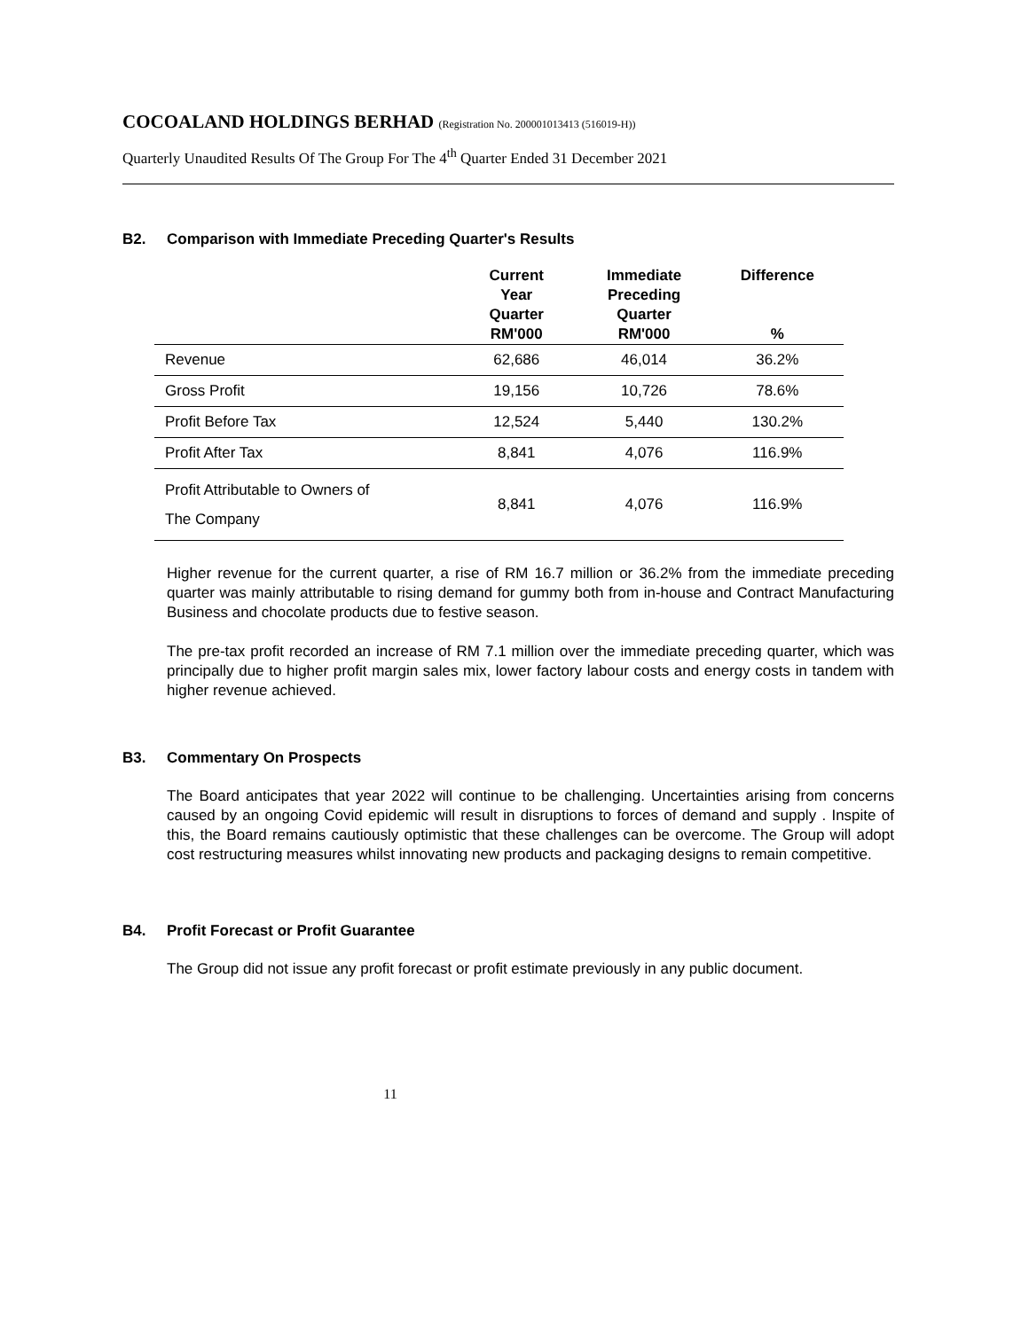COCOALAND HOLDINGS BERHAD (Registration No. 200001013413 (516019-H))
Quarterly Unaudited Results Of The Group For The 4<sup>th</sup> Quarter Ended 31 December 2021
B2. Comparison with Immediate Preceding Quarter's Results
| | Current Year Quarter RM'000 | Immediate Preceding Quarter RM'000 | Difference % |
| --- | --- | --- | --- |
| Revenue | 62,686 | 46,014 | 36.2% |
| Gross Profit | 19,156 | 10,726 | 78.6% |
| Profit Before Tax | 12,524 | 5,440 | 130.2% |
| Profit After Tax | 8,841 | 4,076 | 116.9% |
| Profit Attributable to Owners of The Company | 8,841 | 4,076 | 116.9% |
Higher revenue for the current quarter, a rise of RM 16.7 million or 36.2% from the immediate preceding quarter was mainly attributable to rising demand for gummy both from in-house and Contract Manufacturing Business and chocolate products due to festive season.
The pre-tax profit recorded an increase of RM 7.1 million over the immediate preceding quarter, which was principally due to higher profit margin sales mix, lower factory labour costs and energy costs in tandem with higher revenue achieved.
B3. Commentary On Prospects
The Board anticipates that year 2022 will continue to be challenging. Uncertainties arising from concerns caused by an ongoing Covid epidemic will result in disruptions to forces of demand and supply . Inspite of this, the Board remains cautiously optimistic that these challenges can be overcome. The Group will adopt cost restructuring measures whilst innovating new products and packaging designs to remain competitive.
B4. Profit Forecast or Profit Guarantee
The Group did not issue any profit forecast or profit estimate previously in any public document.
11